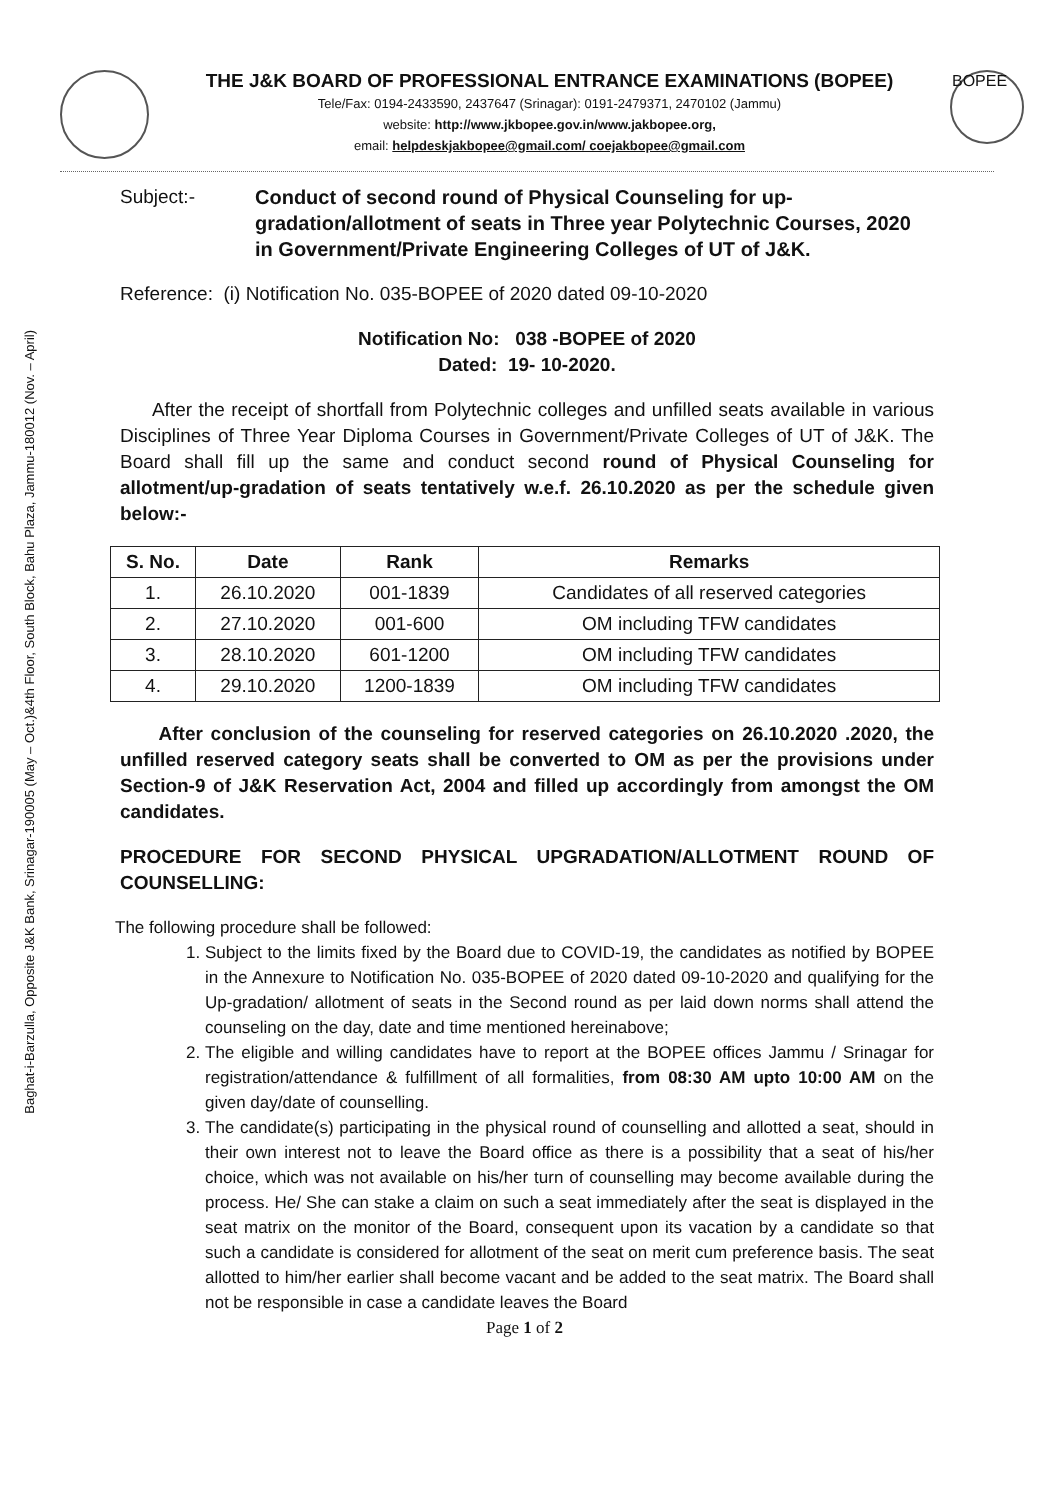Baghat-i-Barzulla, Opposite J&K Bank, Srinagar-190005 (May – Oct.)&4th Floor, South Block, Bahu Plaza, Jammu-180012 (Nov. – April)
THE J&K BOARD OF PROFESSIONAL ENTRANCE EXAMINATIONS (BOPEE)
Tele/Fax: 0194-2433590, 2437647 (Srinagar): 0191-2479371, 2470102 (Jammu)
website: http://www.jkbopee.gov.in/www.jakbopee.org,
email: helpdeskjakbopee@gmail.com/ coejakbopee@gmail.com
BOPEE
Subject:- Conduct of second round of Physical Counseling for up-gradation/allotment of seats in Three year Polytechnic Courses, 2020 in Government/Private Engineering Colleges of UT of J&K.
Reference: (i) Notification No. 035-BOPEE of 2020 dated 09-10-2020
Notification No: 038 -BOPEE of 2020
Dated: 19- 10-2020.
After the receipt of shortfall from Polytechnic colleges and unfilled seats available in various Disciplines of Three Year Diploma Courses in Government/Private Colleges of UT of J&K. The Board shall fill up the same and conduct second round of Physical Counseling for allotment/up-gradation of seats tentatively w.e.f. 26.10.2020 as per the schedule given below:-
| S. No. | Date | Rank | Remarks |
| --- | --- | --- | --- |
| 1. | 26.10.2020 | 001-1839 | Candidates of all reserved categories |
| 2. | 27.10.2020 | 001-600 | OM including TFW candidates |
| 3. | 28.10.2020 | 601-1200 | OM including TFW candidates |
| 4. | 29.10.2020 | 1200-1839 | OM including TFW candidates |
After conclusion of the counseling for reserved categories on 26.10.2020 .2020, the unfilled reserved category seats shall be converted to OM as per the provisions under Section-9 of J&K Reservation Act, 2004 and filled up accordingly from amongst the OM candidates.
PROCEDURE FOR SECOND PHYSICAL UPGRADATION/ALLOTMENT ROUND OF COUNSELLING:
The following procedure shall be followed:
1. Subject to the limits fixed by the Board due to COVID-19, the candidates as notified by BOPEE in the Annexure to Notification No. 035-BOPEE of 2020 dated 09-10-2020 and qualifying for the Up-gradation/ allotment of seats in the Second round as per laid down norms shall attend the counseling on the day, date and time mentioned hereinabove;
2. The eligible and willing candidates have to report at the BOPEE offices Jammu / Srinagar for registration/attendance & fulfillment of all formalities, from 08:30 AM upto 10:00 AM on the given day/date of counselling.
3. The candidate(s) participating in the physical round of counselling and allotted a seat, should in their own interest not to leave the Board office as there is a possibility that a seat of his/her choice, which was not available on his/her turn of counselling may become available during the process. He/ She can stake a claim on such a seat immediately after the seat is displayed in the seat matrix on the monitor of the Board, consequent upon its vacation by a candidate so that such a candidate is considered for allotment of the seat on merit cum preference basis. The seat allotted to him/her earlier shall become vacant and be added to the seat matrix. The Board shall not be responsible in case a candidate leaves the Board
Page 1 of 2